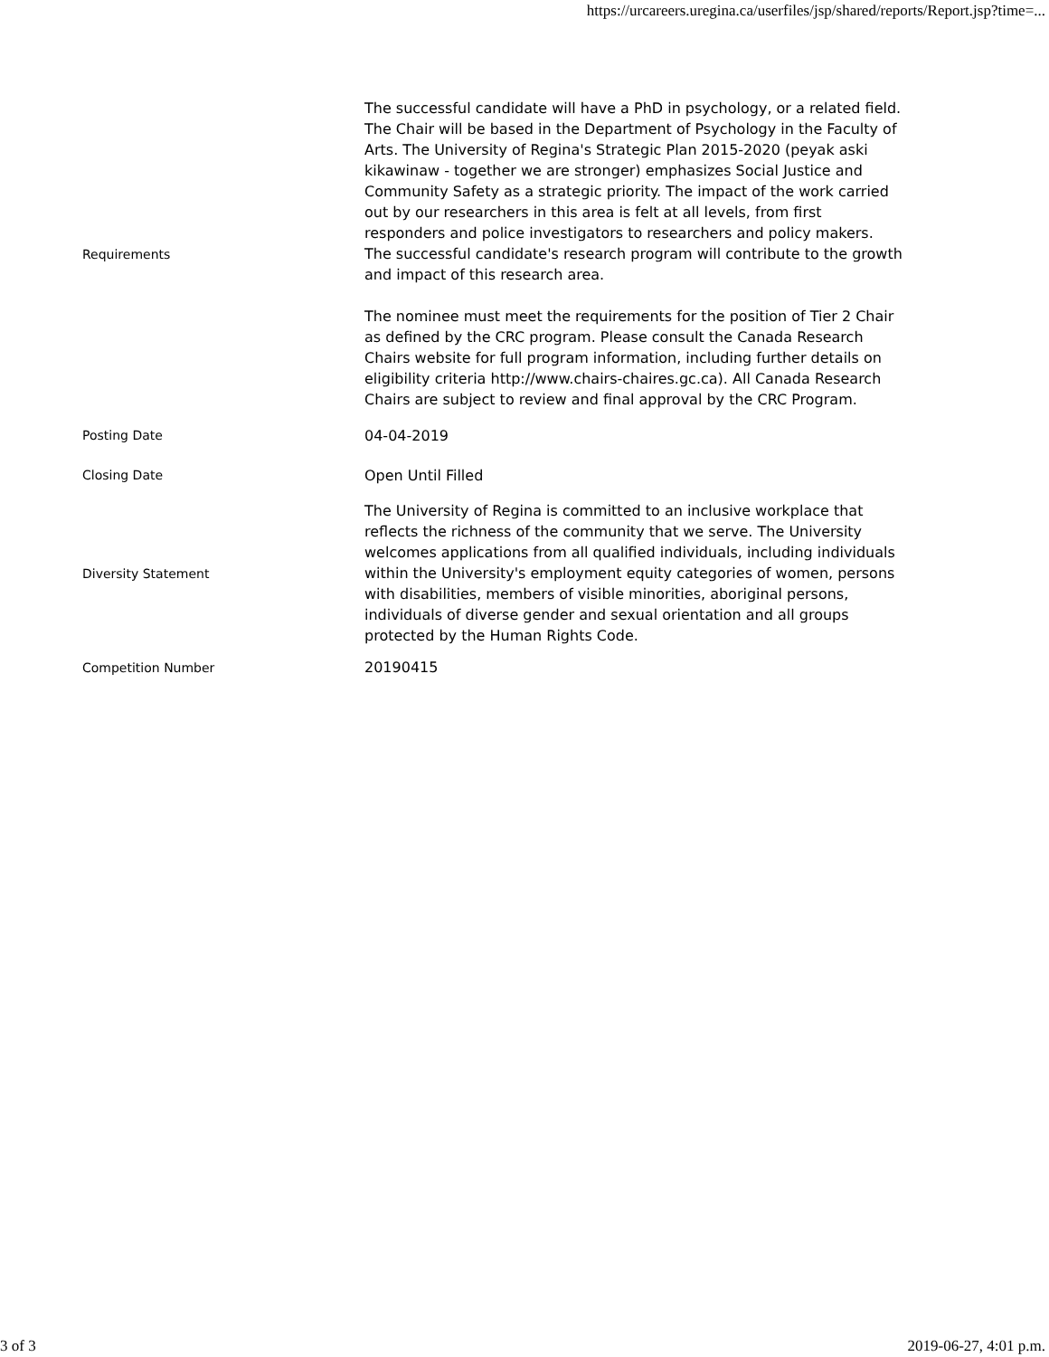https://urcareers.uregina.ca/userfiles/jsp/shared/reports/Report.jsp?time=...
| Requirements | The successful candidate will have a PhD in psychology, or a related field. The Chair will be based in the Department of Psychology in the Faculty of Arts. The University of Regina's Strategic Plan 2015-2020 (peyak aski kikawinaw - together we are stronger) emphasizes Social Justice and Community Safety as a strategic priority. The impact of the work carried out by our researchers in this area is felt at all levels, from first responders and police investigators to researchers and policy makers. The successful candidate's research program will contribute to the growth and impact of this research area. The nominee must meet the requirements for the position of Tier 2 Chair as defined by the CRC program. Please consult the Canada Research Chairs website for full program information, including further details on eligibility criteria http://www.chairs-chaires.gc.ca). All Canada Research Chairs are subject to review and final approval by the CRC Program. |
| Posting Date | 04-04-2019 |
| Closing Date | Open Until Filled |
| Diversity Statement | The University of Regina is committed to an inclusive workplace that reflects the richness of the community that we serve. The University welcomes applications from all qualified individuals, including individuals within the University's employment equity categories of women, persons with disabilities, members of visible minorities, aboriginal persons, individuals of diverse gender and sexual orientation and all groups protected by the Human Rights Code. |
| Competition Number | 20190415 |
3 of 3 2019-06-27, 4:01 p.m.